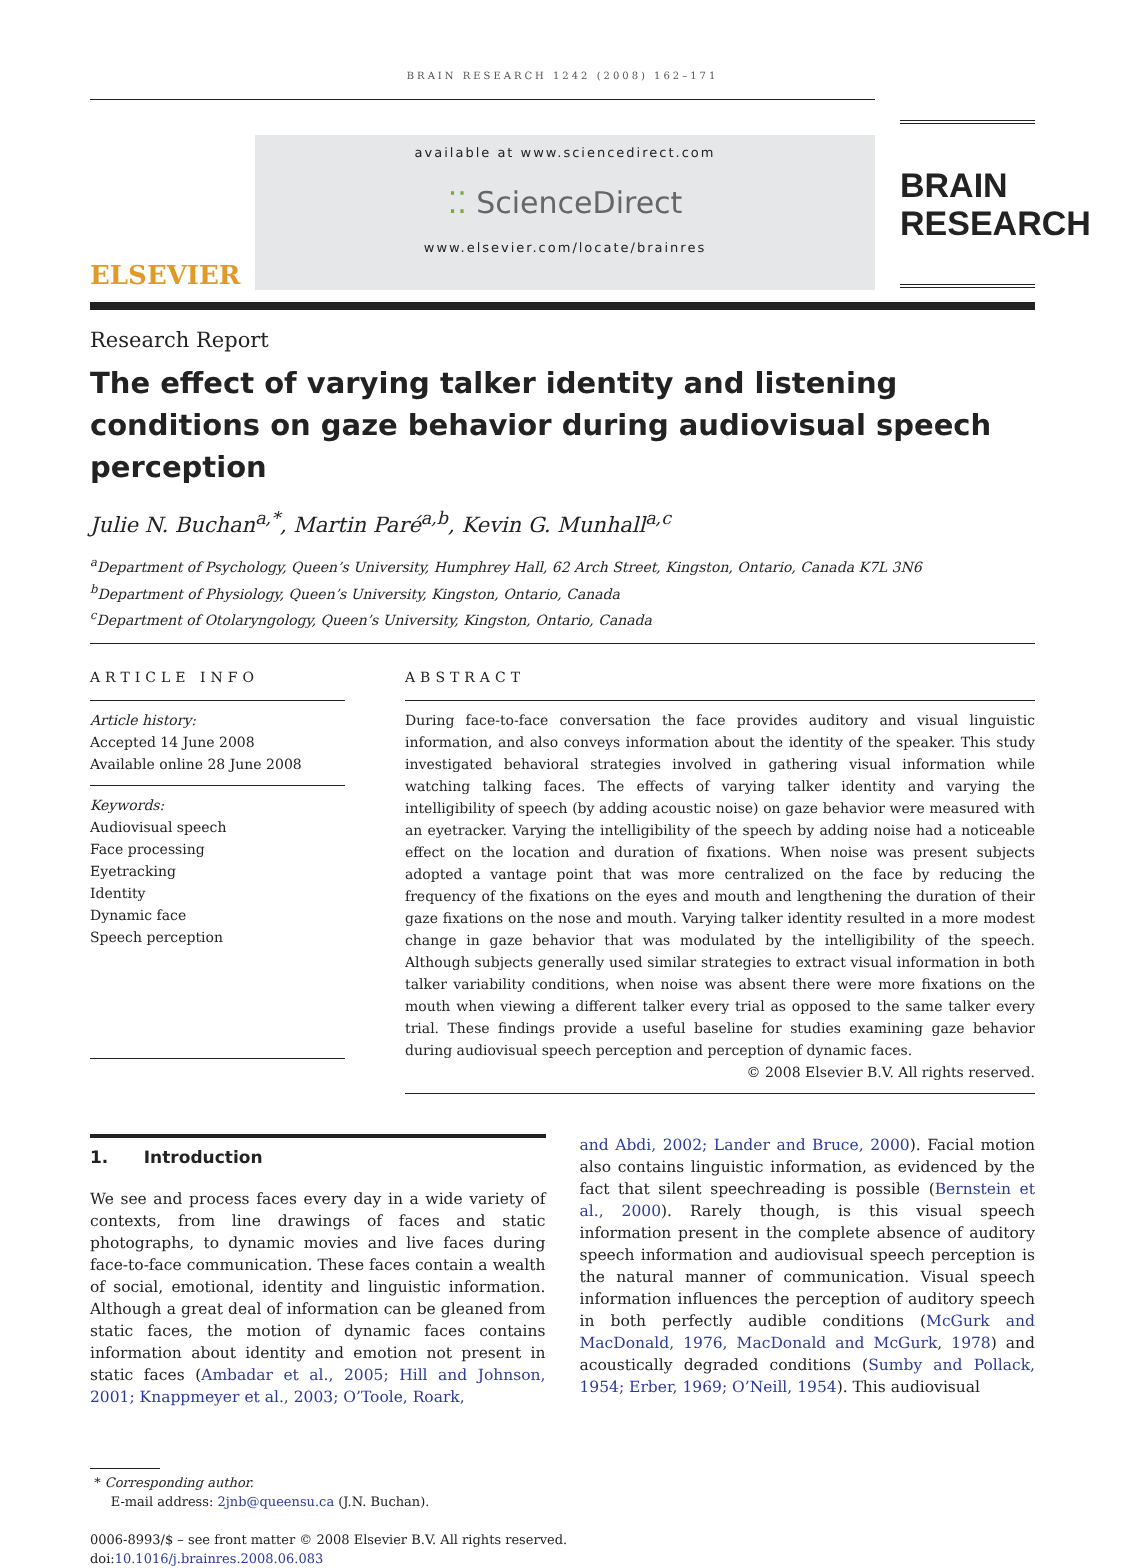BRAIN RESEARCH 1242 (2008) 162–171
ELSEVIER
available at www.sciencedirect.com
⁚⁚ ScienceDirect
www.elsevier.com/locate/brainres
BRAIN
RESEARCH
Research Report
The effect of varying talker identity and listening conditions on gaze behavior during audiovisual speech perception
Julie N. Buchan<sup>a,*</sup>, Martin Paré<sup>a,b</sup>, Kevin G. Munhall<sup>a,c</sup>
<sup>a</sup> Department of Psychology, Queen’s University, Humphrey Hall, 62 Arch Street, Kingston, Ontario, Canada K7L 3N6
<sup>b</sup> Department of Physiology, Queen’s University, Kingston, Ontario, Canada
<sup>c</sup> Department of Otolaryngology, Queen’s University, Kingston, Ontario, Canada
ARTICLE INFO
Article history:
Accepted 14 June 2008
Available online 28 June 2008
Keywords:
Audiovisual speech
Face processing
Eyetracking
Identity
Dynamic face
Speech perception
ABSTRACT
During face-to-face conversation the face provides auditory and visual linguistic information, and also conveys information about the identity of the speaker. This study investigated behavioral strategies involved in gathering visual information while watching talking faces. The effects of varying talker identity and varying the intelligibility of speech (by adding acoustic noise) on gaze behavior were measured with an eyetracker. Varying the intelligibility of the speech by adding noise had a noticeable effect on the location and duration of fixations. When noise was present subjects adopted a vantage point that was more centralized on the face by reducing the frequency of the fixations on the eyes and mouth and lengthening the duration of their gaze fixations on the nose and mouth. Varying talker identity resulted in a more modest change in gaze behavior that was modulated by the intelligibility of the speech. Although subjects generally used similar strategies to extract visual information in both talker variability conditions, when noise was absent there were more fixations on the mouth when viewing a different talker every trial as opposed to the same talker every trial. These findings provide a useful baseline for studies examining gaze behavior during audiovisual speech perception and perception of dynamic faces.
© 2008 Elsevier B.V. All rights reserved.
1. Introduction
We see and process faces every day in a wide variety of contexts, from line drawings of faces and static photographs, to dynamic movies and live faces during face-to-face communication. These faces contain a wealth of social, emotional, identity and linguistic information. Although a great deal of information can be gleaned from static faces, the motion of dynamic faces contains information about identity and emotion not present in static faces (Ambadar et al., 2005; Hill and Johnson, 2001; Knappmeyer et al., 2003; O’Toole, Roark,
and Abdi, 2002; Lander and Bruce, 2000). Facial motion also contains linguistic information, as evidenced by the fact that silent speechreading is possible (Bernstein et al., 2000). Rarely though, is this visual speech information present in the complete absence of auditory speech information and audiovisual speech perception is the natural manner of communication. Visual speech information influences the perception of auditory speech in both perfectly audible conditions (McGurk and MacDonald, 1976, MacDonald and McGurk, 1978) and acoustically degraded conditions (Sumby and Pollack, 1954; Erber, 1969; O’Neill, 1954). This audiovisual
* Corresponding author.
E-mail address: 2jnb@queensu.ca (J.N. Buchan).
0006-8993/$ – see front matter © 2008 Elsevier B.V. All rights reserved.
doi:10.1016/j.brainres.2008.06.083